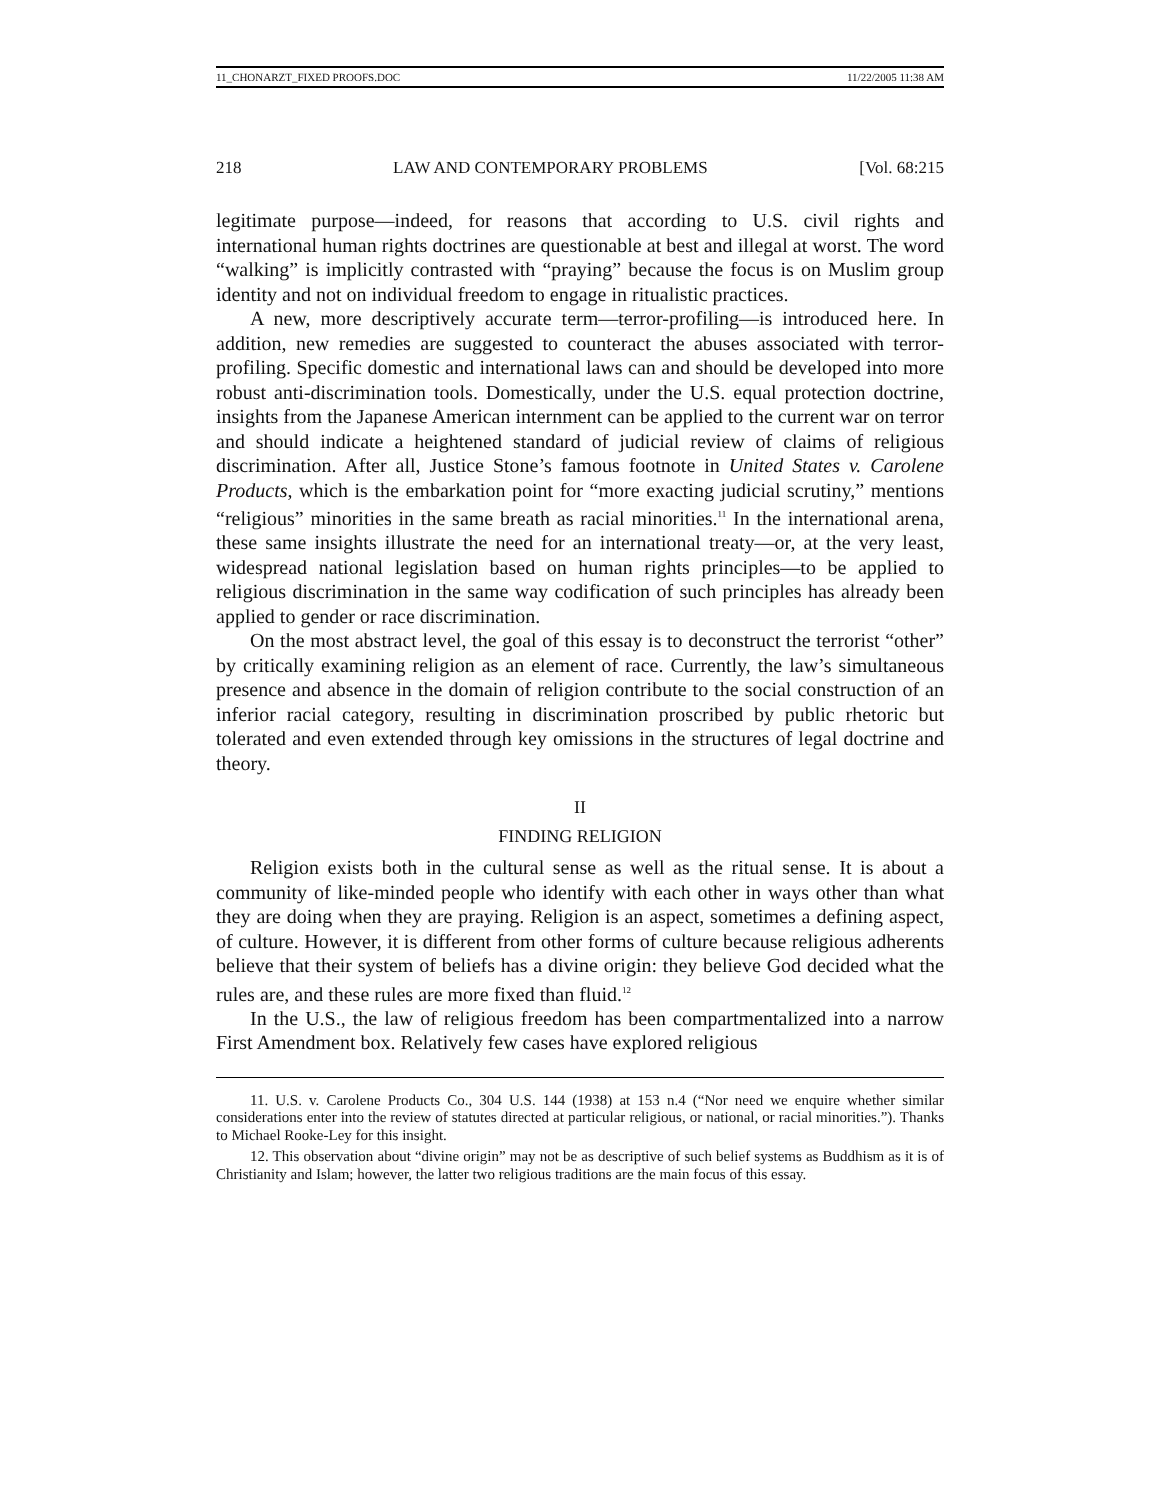11_CHONARZT_FIXED PROOFS.DOC 11/22/2005 11:38 AM
218 LAW AND CONTEMPORARY PROBLEMS [Vol. 68:215
legitimate purpose—indeed, for reasons that according to U.S. civil rights and international human rights doctrines are questionable at best and illegal at worst. The word “walking” is implicitly contrasted with “praying” because the focus is on Muslim group identity and not on individual freedom to engage in ritualistic practices.
A new, more descriptively accurate term—terror-profiling—is introduced here. In addition, new remedies are suggested to counteract the abuses associated with terror-profiling. Specific domestic and international laws can and should be developed into more robust anti-discrimination tools. Domestically, under the U.S. equal protection doctrine, insights from the Japanese American internment can be applied to the current war on terror and should indicate a heightened standard of judicial review of claims of religious discrimination. After all, Justice Stone’s famous footnote in United States v. Carolene Products, which is the embarkation point for “more exacting judicial scrutiny,” mentions “religious” minorities in the same breath as racial minorities.<sup>11</sup> In the international arena, these same insights illustrate the need for an international treaty—or, at the very least, widespread national legislation based on human rights principles—to be applied to religious discrimination in the same way codification of such principles has already been applied to gender or race discrimination.
On the most abstract level, the goal of this essay is to deconstruct the terrorist “other” by critically examining religion as an element of race. Currently, the law’s simultaneous presence and absence in the domain of religion contribute to the social construction of an inferior racial category, resulting in discrimination proscribed by public rhetoric but tolerated and even extended through key omissions in the structures of legal doctrine and theory.
II
FINDING RELIGION
Religion exists both in the cultural sense as well as the ritual sense. It is about a community of like-minded people who identify with each other in ways other than what they are doing when they are praying. Religion is an aspect, sometimes a defining aspect, of culture. However, it is different from other forms of culture because religious adherents believe that their system of beliefs has a divine origin: they believe God decided what the rules are, and these rules are more fixed than fluid.<sup>12</sup>
In the U.S., the law of religious freedom has been compartmentalized into a narrow First Amendment box. Relatively few cases have explored religious
11. U.S. v. Carolene Products Co., 304 U.S. 144 (1938) at 153 n.4 (“Nor need we enquire whether similar considerations enter into the review of statutes directed at particular religious, or national, or racial minorities.”). Thanks to Michael Rooke-Ley for this insight.
12. This observation about “divine origin” may not be as descriptive of such belief systems as Buddhism as it is of Christianity and Islam; however, the latter two religious traditions are the main focus of this essay.